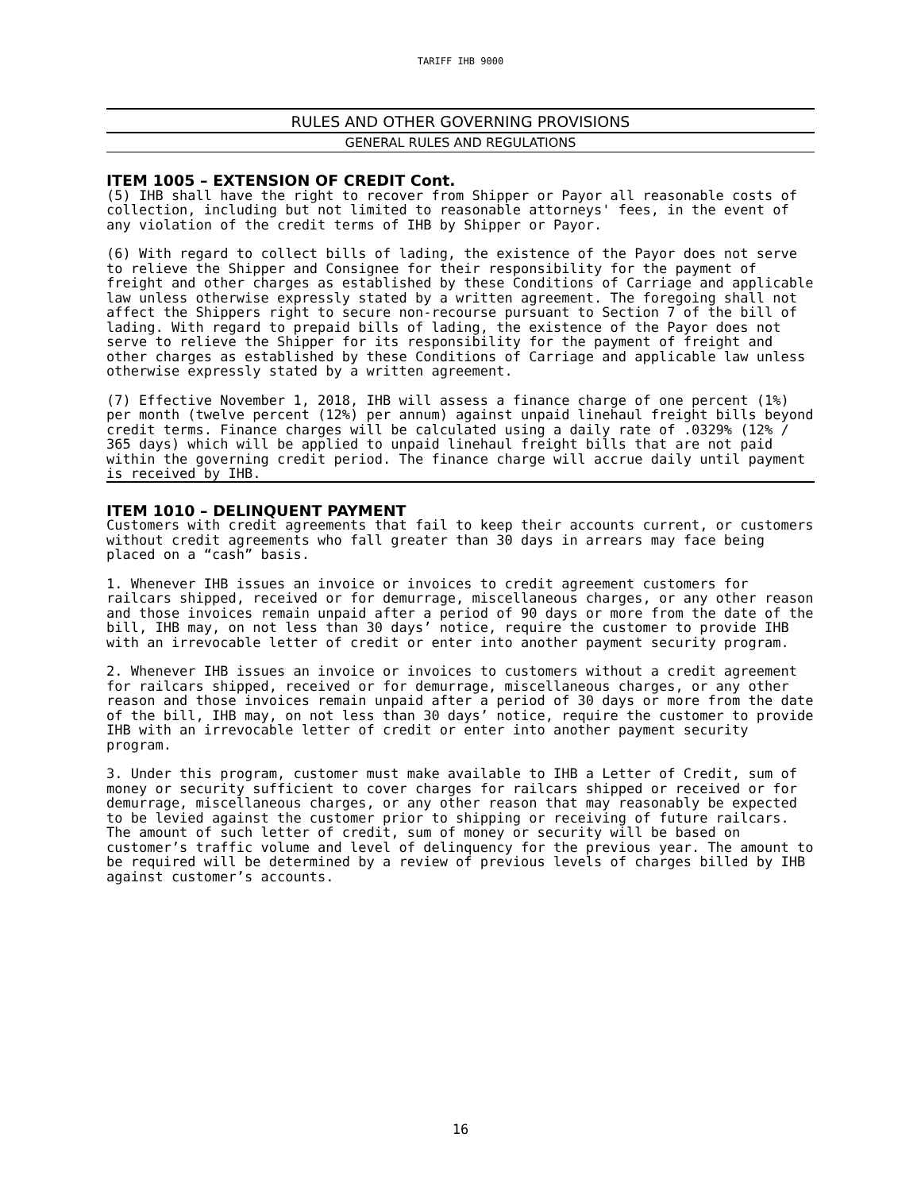TARIFF IHB 9000
RULES AND OTHER GOVERNING PROVISIONS
GENERAL RULES AND REGULATIONS
ITEM 1005 – EXTENSION OF CREDIT Cont.
(5) IHB shall have the right to recover from Shipper or Payor all reasonable costs of collection, including but not limited to reasonable attorneys' fees, in the event of any violation of the credit terms of IHB by Shipper or Payor.
(6) With regard to collect bills of lading, the existence of the Payor does not serve to relieve the Shipper and Consignee for their responsibility for the payment of freight and other charges as established by these Conditions of Carriage and applicable law unless otherwise expressly stated by a written agreement. The foregoing shall not affect the Shippers right to secure non-recourse pursuant to Section 7 of the bill of lading. With regard to prepaid bills of lading, the existence of the Payor does not serve to relieve the Shipper for its responsibility for the payment of freight and other charges as established by these Conditions of Carriage and applicable law unless otherwise expressly stated by a written agreement.
(7) Effective November 1, 2018, IHB will assess a finance charge of one percent (1%) per month (twelve percent (12%) per annum) against unpaid linehaul freight bills beyond credit terms. Finance charges will be calculated using a daily rate of .0329% (12% / 365 days) which will be applied to unpaid linehaul freight bills that are not paid within the governing credit period. The finance charge will accrue daily until payment is received by IHB.
ITEM 1010 – DELINQUENT PAYMENT
Customers with credit agreements that fail to keep their accounts current, or customers without credit agreements who fall greater than 30 days in arrears may face being placed on a “cash” basis.
1. Whenever IHB issues an invoice or invoices to credit agreement customers for railcars shipped, received or for demurrage, miscellaneous charges, or any other reason and those invoices remain unpaid after a period of 90 days or more from the date of the bill, IHB may, on not less than 30 days’ notice, require the customer to provide IHB with an irrevocable letter of credit or enter into another payment security program.
2. Whenever IHB issues an invoice or invoices to customers without a credit agreement for railcars shipped, received or for demurrage, miscellaneous charges, or any other reason and those invoices remain unpaid after a period of 30 days or more from the date of the bill, IHB may, on not less than 30 days’ notice, require the customer to provide IHB with an irrevocable letter of credit or enter into another payment security program.
3. Under this program, customer must make available to IHB a Letter of Credit, sum of money or security sufficient to cover charges for railcars shipped or received or for demurrage, miscellaneous charges, or any other reason that may reasonably be expected to be levied against the customer prior to shipping or receiving of future railcars. The amount of such letter of credit, sum of money or security will be based on customer’s traffic volume and level of delinquency for the previous year. The amount to be required will be determined by a review of previous levels of charges billed by IHB against customer’s accounts.
16